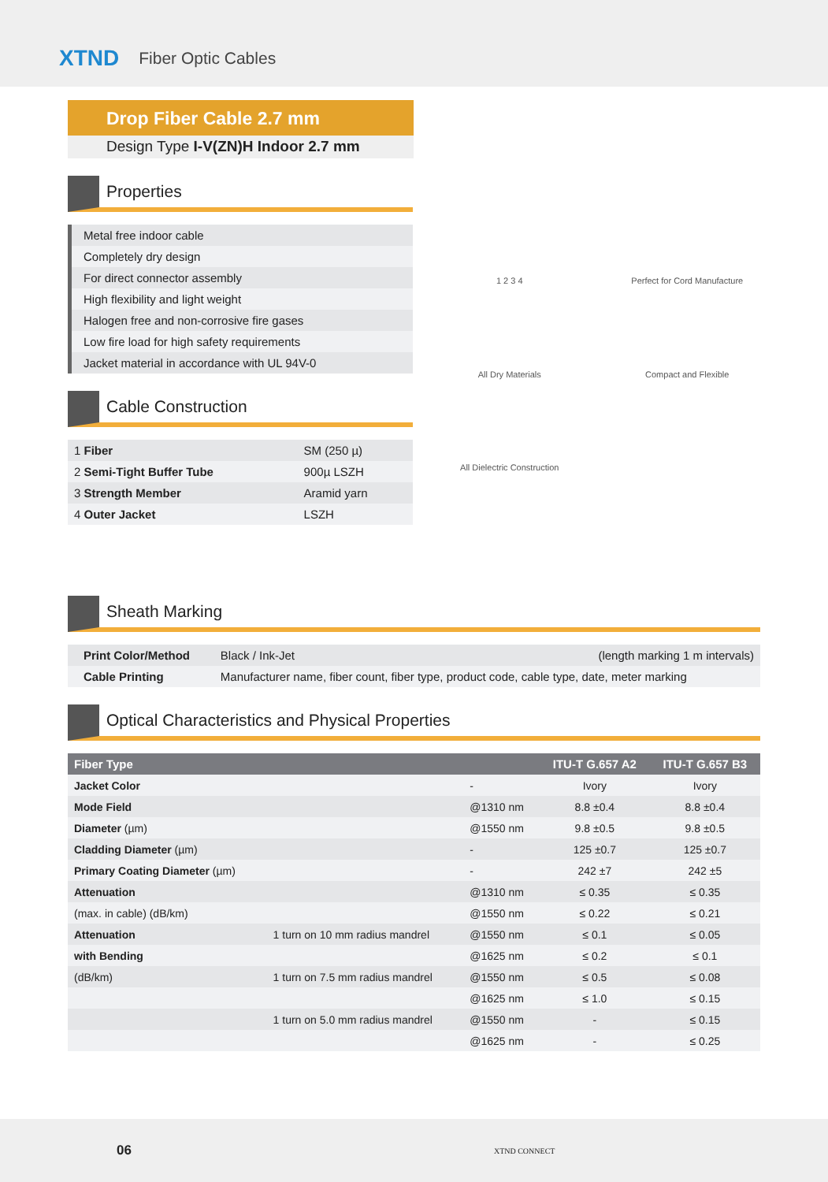XTND
Fiber Optic Cables
Drop Fiber Cable 2.7 mm
Design Type I-V(ZN)H Indoor 2.7 mm
Properties
| Metal free indoor cable |
| Completely dry design |
| For direct connector assembly |
| High flexibility and light weight |
| Halogen free and non-corrosive fire gases |
| Low fire load for high safety requirements |
| Jacket material in accordance with UL 94V-0 |
Cable Construction
| 1 Fiber | SM (250 µ) |
| 2 Semi-Tight Buffer Tube | 900µ LSZH |
| 3 Strength Member | Aramid yarn |
| 4 Outer Jacket | LSZH |
1 2 3 4
Perfect for Cord Manufacture
All Dry Materials
Compact and Flexible
All Dielectric Construction
Sheath Marking
| Print Color/Method | Black / Ink-Jet | (length marking 1 m intervals) |
| Cable Printing | Manufacturer name, fiber count, fiber type, product code, cable type, date, meter marking | |
Optical Characteristics and Physical Properties
| Fiber Type | | | ITU-T G.657 A2 | ITU-T G.657 B3 |
| --- | --- | --- | --- | --- |
| Jacket Color | | - | Ivory | Ivory |
| Mode Field | | @1310 nm | 8.8 ±0.4 | 8.8 ±0.4 |
| Diameter (µm) | | @1550 nm | 9.8 ±0.5 | 9.8 ±0.5 |
| Cladding Diameter (µm) | | - | 125 ±0.7 | 125 ±0.7 |
| Primary Coating Diameter (µm) | | - | 242 ±7 | 242 ±5 |
| Attenuation | | @1310 nm | ≤ 0.35 | ≤ 0.35 |
| (max. in cable) (dB/km) | | @1550 nm | ≤ 0.22 | ≤ 0.21 |
| Attenuation | 1 turn on 10 mm radius mandrel | @1550 nm | ≤ 0.1 | ≤ 0.05 |
| with Bending | | @1625 nm | ≤ 0.2 | ≤ 0.1 |
| (dB/km) | 1 turn on 7.5 mm radius mandrel | @1550 nm | ≤ 0.5 | ≤ 0.08 |
| | | @1625 nm | ≤ 1.0 | ≤ 0.15 |
| | 1 turn on 5.0 mm radius mandrel | @1550 nm | - | ≤ 0.15 |
| | | @1625 nm | - | ≤ 0.25 |
06 XTND CONNECT